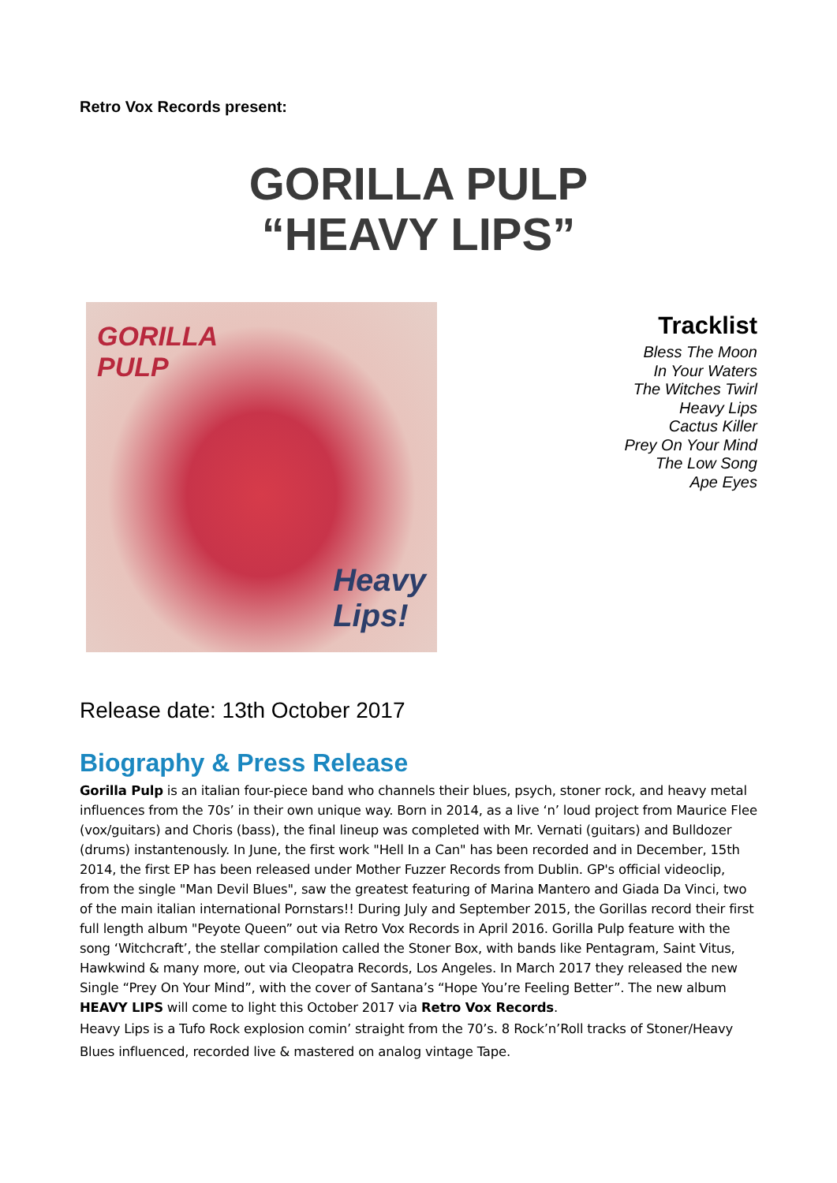Retro Vox Records present:
GORILLA PULP
“HEAVY LIPS”
GORILLA
PULP
Heavy
Lips!
Tracklist
Bless The Moon
In Your Waters
The Witches Twirl
Heavy Lips
Cactus Killer
Prey On Your Mind
The Low Song
Ape Eyes
Release date: 13th October 2017
Biography & Press Release
Gorilla Pulp is an italian four-piece band who channels their blues, psych, stoner rock, and heavy metal influences from the 70s’ in their own unique way. Born in 2014, as a live ‘n’ loud project from Maurice Flee (vox/guitars) and Choris (bass), the final lineup was completed with Mr. Vernati (guitars) and Bulldozer (drums) instantenously. In June, the first work "Hell In a Can" has been recorded and in December, 15th 2014, the first EP has been released under Mother Fuzzer Records from Dublin. GP's official videoclip, from the single "Man Devil Blues", saw the greatest featuring of Marina Mantero and Giada Da Vinci, two of the main italian international Pornstars!! During July and September 2015, the Gorillas record their first full length album "Peyote Queen” out via Retro Vox Records in April 2016. Gorilla Pulp feature with the song ‘Witchcraft’, the stellar compilation called the Stoner Box, with bands like Pentagram, Saint Vitus, Hawkwind & many more, out via Cleopatra Records, Los Angeles. In March 2017 they released the new Single “Prey On Your Mind”, with the cover of Santana’s “Hope You’re Feeling Better”. The new album HEAVY LIPS will come to light this October 2017 via Retro Vox Records.
Heavy Lips is a Tufo Rock explosion comin’ straight from the 70’s. 8 Rock’n’Roll tracks of Stoner/Heavy Blues influenced, recorded live & mastered on analog vintage Tape.